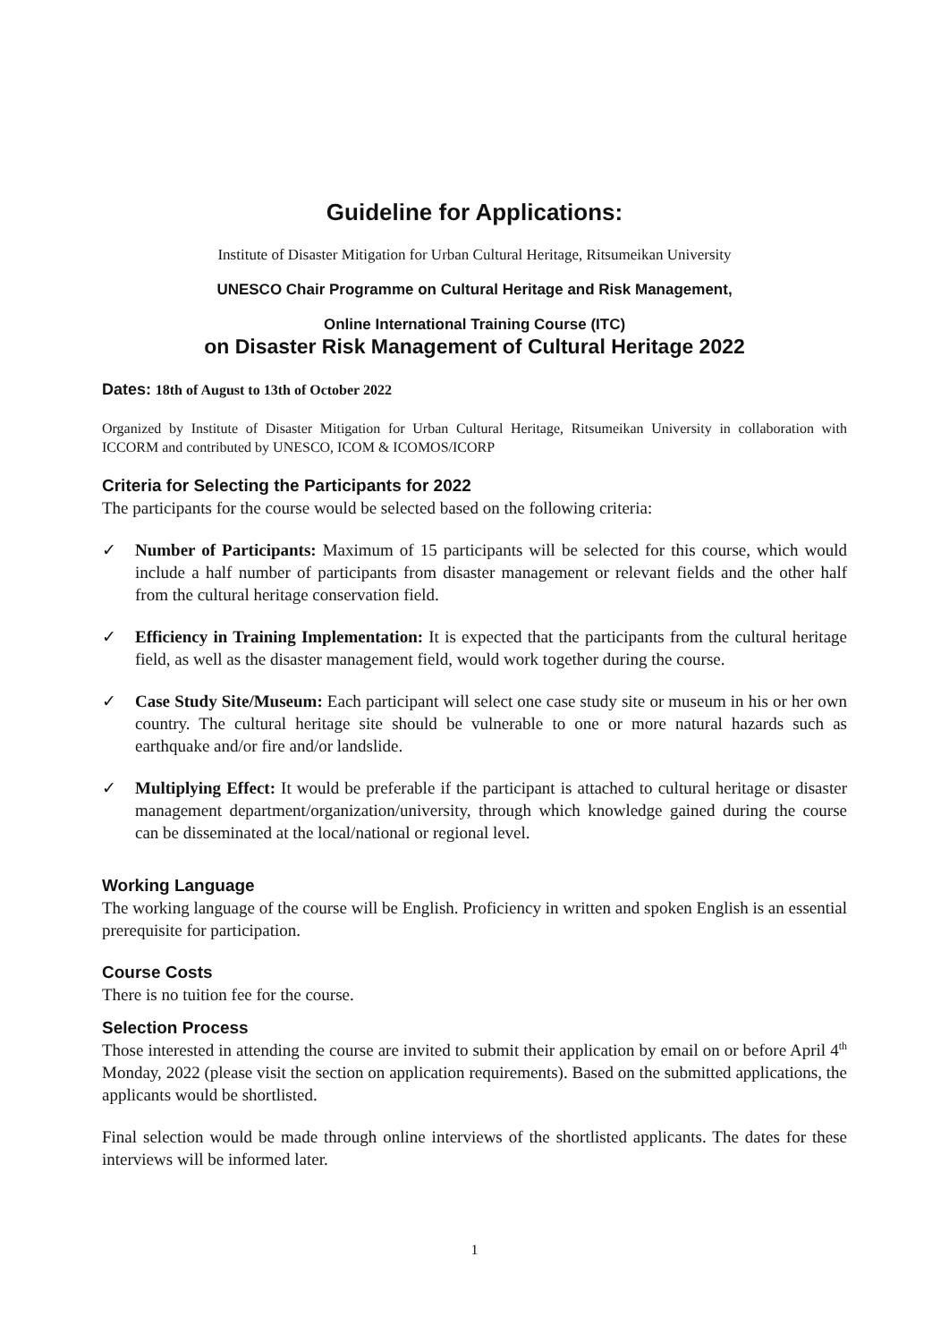Guideline for Applications:
Institute of Disaster Mitigation for Urban Cultural Heritage, Ritsumeikan University
UNESCO Chair Programme on Cultural Heritage and Risk Management,
Online International Training Course (ITC)
on Disaster Risk Management of Cultural Heritage 2022
Dates: 18th of August to 13th of October 2022
Organized by Institute of Disaster Mitigation for Urban Cultural Heritage, Ritsumeikan University in collaboration with ICCORM and contributed by UNESCO, ICOM & ICOMOS/ICORP
Criteria for Selecting the Participants for 2022
The participants for the course would be selected based on the following criteria:
✓ Number of Participants: Maximum of 15 participants will be selected for this course, which would include a half number of participants from disaster management or relevant fields and the other half from the cultural heritage conservation field.
✓ Efficiency in Training Implementation: It is expected that the participants from the cultural heritage field, as well as the disaster management field, would work together during the course.
✓ Case Study Site/Museum: Each participant will select one case study site or museum in his or her own country. The cultural heritage site should be vulnerable to one or more natural hazards such as earthquake and/or fire and/or landslide.
✓ Multiplying Effect: It would be preferable if the participant is attached to cultural heritage or disaster management department/organization/university, through which knowledge gained during the course can be disseminated at the local/national or regional level.
Working Language
The working language of the course will be English. Proficiency in written and spoken English is an essential prerequisite for participation.
Course Costs
There is no tuition fee for the course.
Selection Process
Those interested in attending the course are invited to submit their application by email on or before April 4<sup>th</sup> Monday, 2022 (please visit the section on application requirements). Based on the submitted applications, the applicants would be shortlisted.
Final selection would be made through online interviews of the shortlisted applicants. The dates for these interviews will be informed later.
1